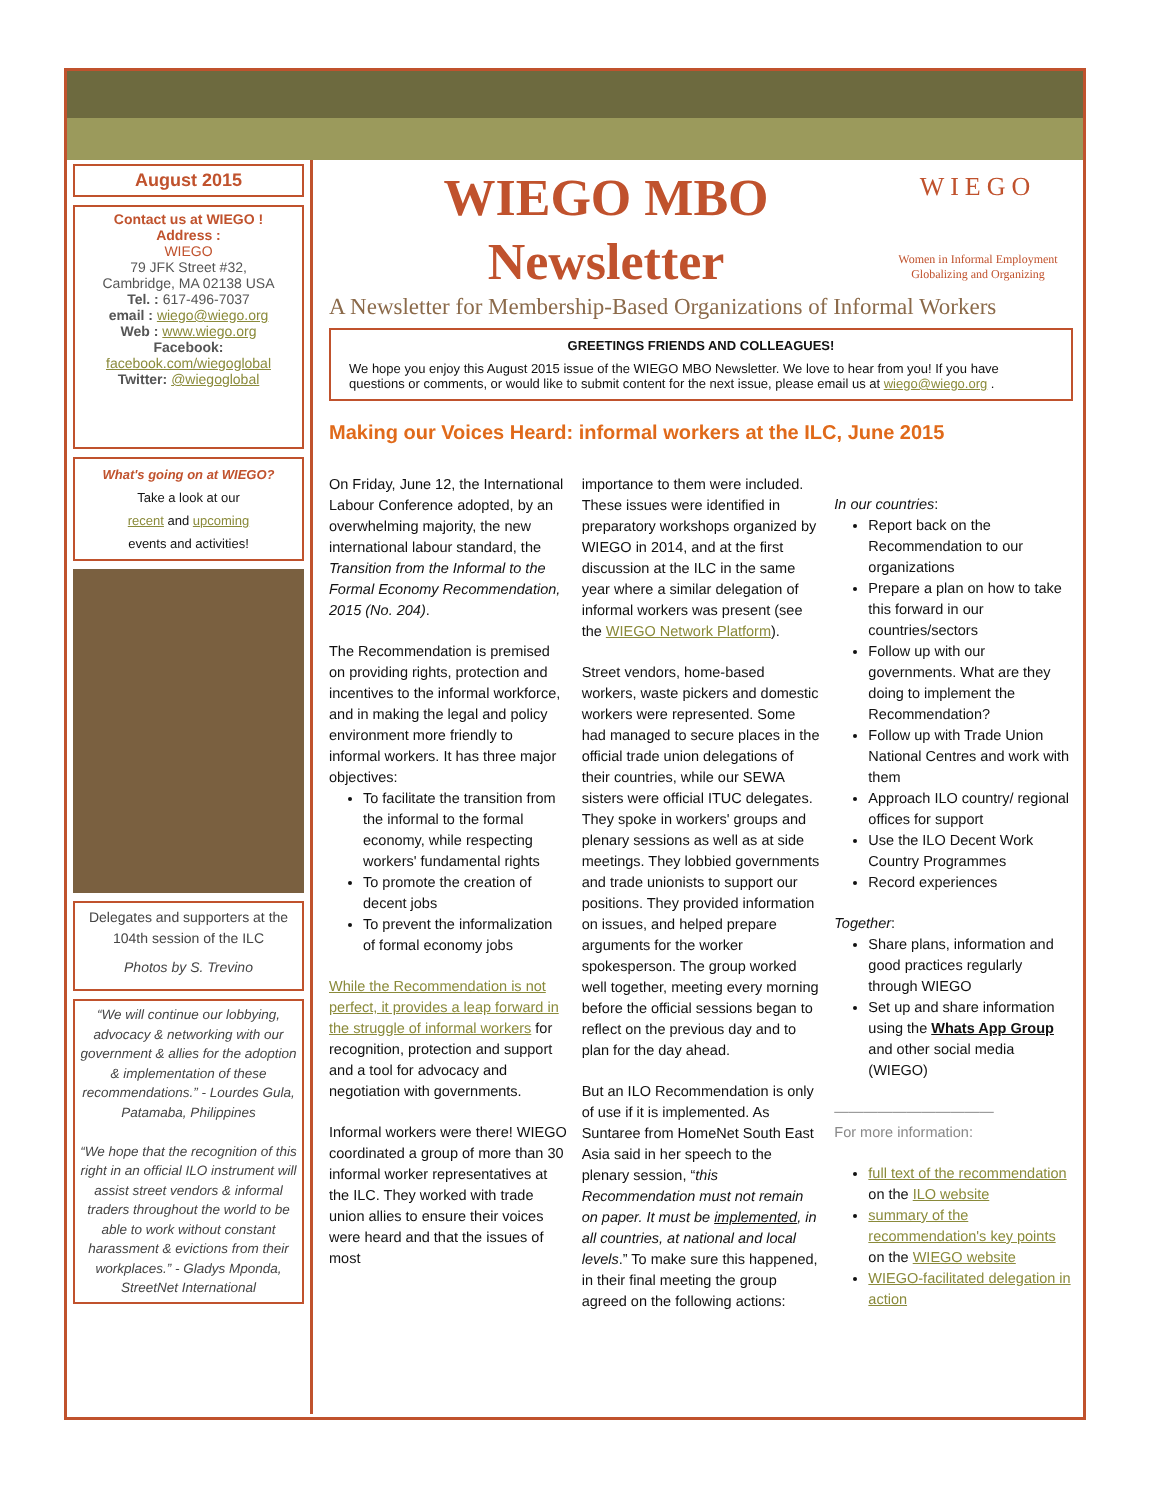August 2015
Contact us at WIEGO !
Address :
WIEGO
79 JFK Street #32,
Cambridge, MA 02138 USA
Tel. : 617-496-7037
email : wiego@wiego.org
Web : www.wiego.org
Facebook:
facebook.com/wiegoglobal
Twitter: @wiegoglobal
What's going on at WIEGO?
Take a look at our
recent and upcoming
events and activities!
Delegates and supporters at the 104th session of the ILC
Photos by S. Trevino
“We will continue our lobbying, advocacy & networking with our government & allies for the adoption & implementation of these recommendations.” - Lourdes Gula, Patamaba, Philippines
“We hope that the recognition of this right in an official ILO instrument will assist street vendors & informal traders throughout the world to be able to work without constant harassment & evictions from their workplaces.” - Gladys Mponda, StreetNet International
WIEGO MBO
Newsletter
WIEGO
Women in Informal Employment
Globalizing and Organizing
A Newsletter for Membership-Based Organizations of Informal Workers
GREETINGS FRIENDS AND COLLEAGUES!
We hope you enjoy this August 2015 issue of the WIEGO MBO Newsletter. We love to hear from you! If you have questions or comments, or would like to submit content for the next issue, please email us at wiego@wiego.org .
Making our Voices Heard: informal workers at the ILC, June 2015
On Friday, June 12, the International Labour Conference adopted, by an overwhelming majority, the new international labour standard, the Transition from the Informal to the Formal Economy Recommendation, 2015 (No. 204).
The Recommendation is premised on providing rights, protection and incentives to the informal workforce, and in making the legal and policy environment more friendly to informal workers. It has three major objectives:
To facilitate the transition from the informal to the formal economy, while respecting workers' fundamental rights
To promote the creation of decent jobs
To prevent the informalization of formal economy jobs
While the Recommendation is not perfect, it provides a leap forward in the struggle of informal workers for recognition, protection and support and a tool for advocacy and negotiation with governments.
Informal workers were there! WIEGO coordinated a group of more than 30 informal worker representatives at the ILC. They worked with trade union allies to ensure their voices were heard and that the issues of most
importance to them were included. These issues were identified in preparatory workshops organized by WIEGO in 2014, and at the first discussion at the ILC in the same year where a similar delegation of informal workers was present (see the WIEGO Network Platform).
Street vendors, home-based workers, waste pickers and domestic workers were represented. Some had managed to secure places in the official trade union delegations of their countries, while our SEWA sisters were official ITUC delegates. They spoke in workers' groups and plenary sessions as well as at side meetings. They lobbied governments and trade unionists to support our positions. They provided information on issues, and helped prepare arguments for the worker spokesperson. The group worked well together, meeting every morning before the official sessions began to reflect on the previous day and to plan for the day ahead.
But an ILO Recommendation is only of use if it is implemented. As Suntaree from HomeNet South East Asia said in her speech to the plenary session, “this Recommendation must not remain on paper. It must be implemented, in all countries, at national and local levels.” To make sure this happened, in their final meeting the group agreed on the following actions:
In our countries:
Report back on the Recommendation to our organizations
Prepare a plan on how to take this forward in our countries/sectors
Follow up with our governments. What are they doing to implement the Recommendation?
Follow up with Trade Union National Centres and work with them
Approach ILO country/ regional offices for support
Use the ILO Decent Work Country Programmes
Record experiences
Together:
Share plans, information and good practices regularly through WIEGO
Set up and share information using the Whats App Group and other social media (WIEGO)
———————————
For more information:
full text of the recommendation on the ILO website
summary of the recommendation's key points on the WIEGO website
WIEGO-facilitated delegation in action